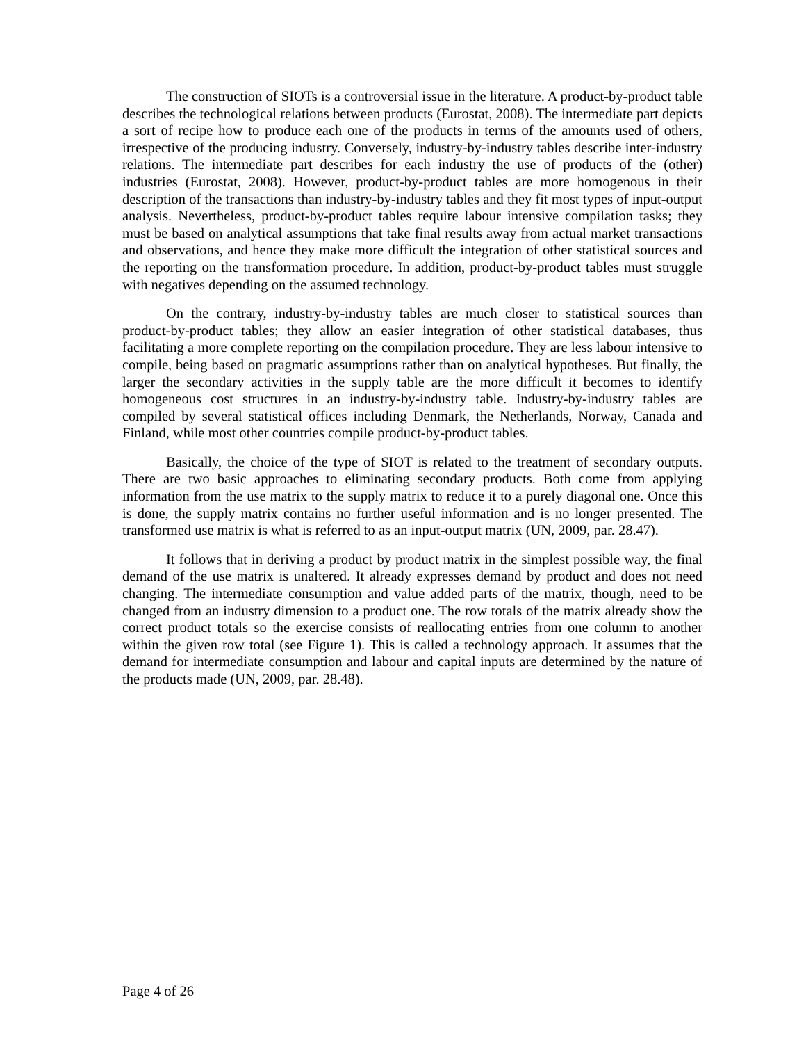The construction of SIOTs is a controversial issue in the literature. A product-by-product table describes the technological relations between products (Eurostat, 2008). The intermediate part depicts a sort of recipe how to produce each one of the products in terms of the amounts used of others, irrespective of the producing industry. Conversely, industry-by-industry tables describe inter-industry relations. The intermediate part describes for each industry the use of products of the (other) industries (Eurostat, 2008). However, product-by-product tables are more homogenous in their description of the transactions than industry-by-industry tables and they fit most types of input-output analysis. Nevertheless, product-by-product tables require labour intensive compilation tasks; they must be based on analytical assumptions that take final results away from actual market transactions and observations, and hence they make more difficult the integration of other statistical sources and the reporting on the transformation procedure. In addition, product-by-product tables must struggle with negatives depending on the assumed technology.
On the contrary, industry-by-industry tables are much closer to statistical sources than product-by-product tables; they allow an easier integration of other statistical databases, thus facilitating a more complete reporting on the compilation procedure. They are less labour intensive to compile, being based on pragmatic assumptions rather than on analytical hypotheses. But finally, the larger the secondary activities in the supply table are the more difficult it becomes to identify homogeneous cost structures in an industry-by-industry table. Industry-by-industry tables are compiled by several statistical offices including Denmark, the Netherlands, Norway, Canada and Finland, while most other countries compile product-by-product tables.
Basically, the choice of the type of SIOT is related to the treatment of secondary outputs. There are two basic approaches to eliminating secondary products. Both come from applying information from the use matrix to the supply matrix to reduce it to a purely diagonal one. Once this is done, the supply matrix contains no further useful information and is no longer presented. The transformed use matrix is what is referred to as an input-output matrix (UN, 2009, par. 28.47).
It follows that in deriving a product by product matrix in the simplest possible way, the final demand of the use matrix is unaltered. It already expresses demand by product and does not need changing. The intermediate consumption and value added parts of the matrix, though, need to be changed from an industry dimension to a product one. The row totals of the matrix already show the correct product totals so the exercise consists of reallocating entries from one column to another within the given row total (see Figure 1). This is called a technology approach. It assumes that the demand for intermediate consumption and labour and capital inputs are determined by the nature of the products made (UN, 2009, par. 28.48).
Page 4 of 26